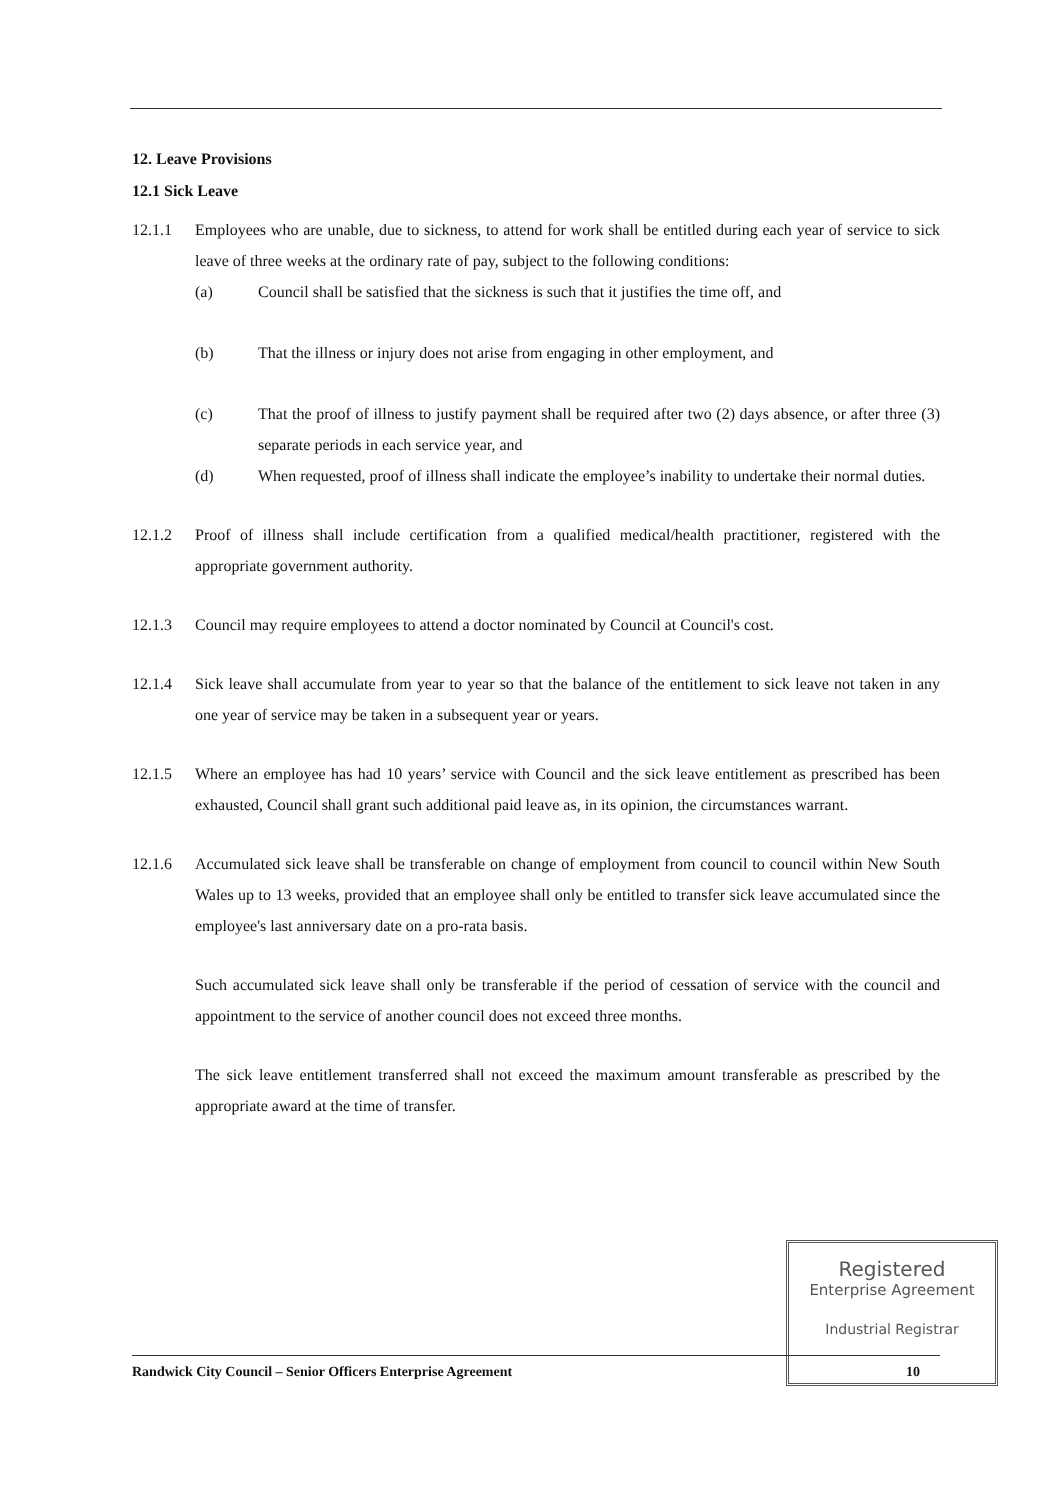12. Leave Provisions
12.1 Sick Leave
12.1.1 Employees who are unable, due to sickness, to attend for work shall be entitled during each year of service to sick leave of three weeks at the ordinary rate of pay, subject to the following conditions:
(a) Council shall be satisfied that the sickness is such that it justifies the time off, and
(b) That the illness or injury does not arise from engaging in other employment, and
(c) That the proof of illness to justify payment shall be required after two (2) days absence, or after three (3) separate periods in each service year, and
(d) When requested, proof of illness shall indicate the employee’s inability to undertake their normal duties.
12.1.2 Proof of illness shall include certification from a qualified medical/health practitioner, registered with the appropriate government authority.
12.1.3 Council may require employees to attend a doctor nominated by Council at Council's cost.
12.1.4 Sick leave shall accumulate from year to year so that the balance of the entitlement to sick leave not taken in any one year of service may be taken in a subsequent year or years.
12.1.5 Where an employee has had 10 years’ service with Council and the sick leave entitlement as prescribed has been exhausted, Council shall grant such additional paid leave as, in its opinion, the circumstances warrant.
12.1.6 Accumulated sick leave shall be transferable on change of employment from council to council within New South Wales up to 13 weeks, provided that an employee shall only be entitled to transfer sick leave accumulated since the employee's last anniversary date on a pro-rata basis.
Such accumulated sick leave shall only be transferable if the period of cessation of service with the council and appointment to the service of another council does not exceed three months.
The sick leave entitlement transferred shall not exceed the maximum amount transferable as prescribed by the appropriate award at the time of transfer.
Registered
Enterprise Agreement
Industrial Registrar
Randwick City Council – Senior Officers Enterprise Agreement 10